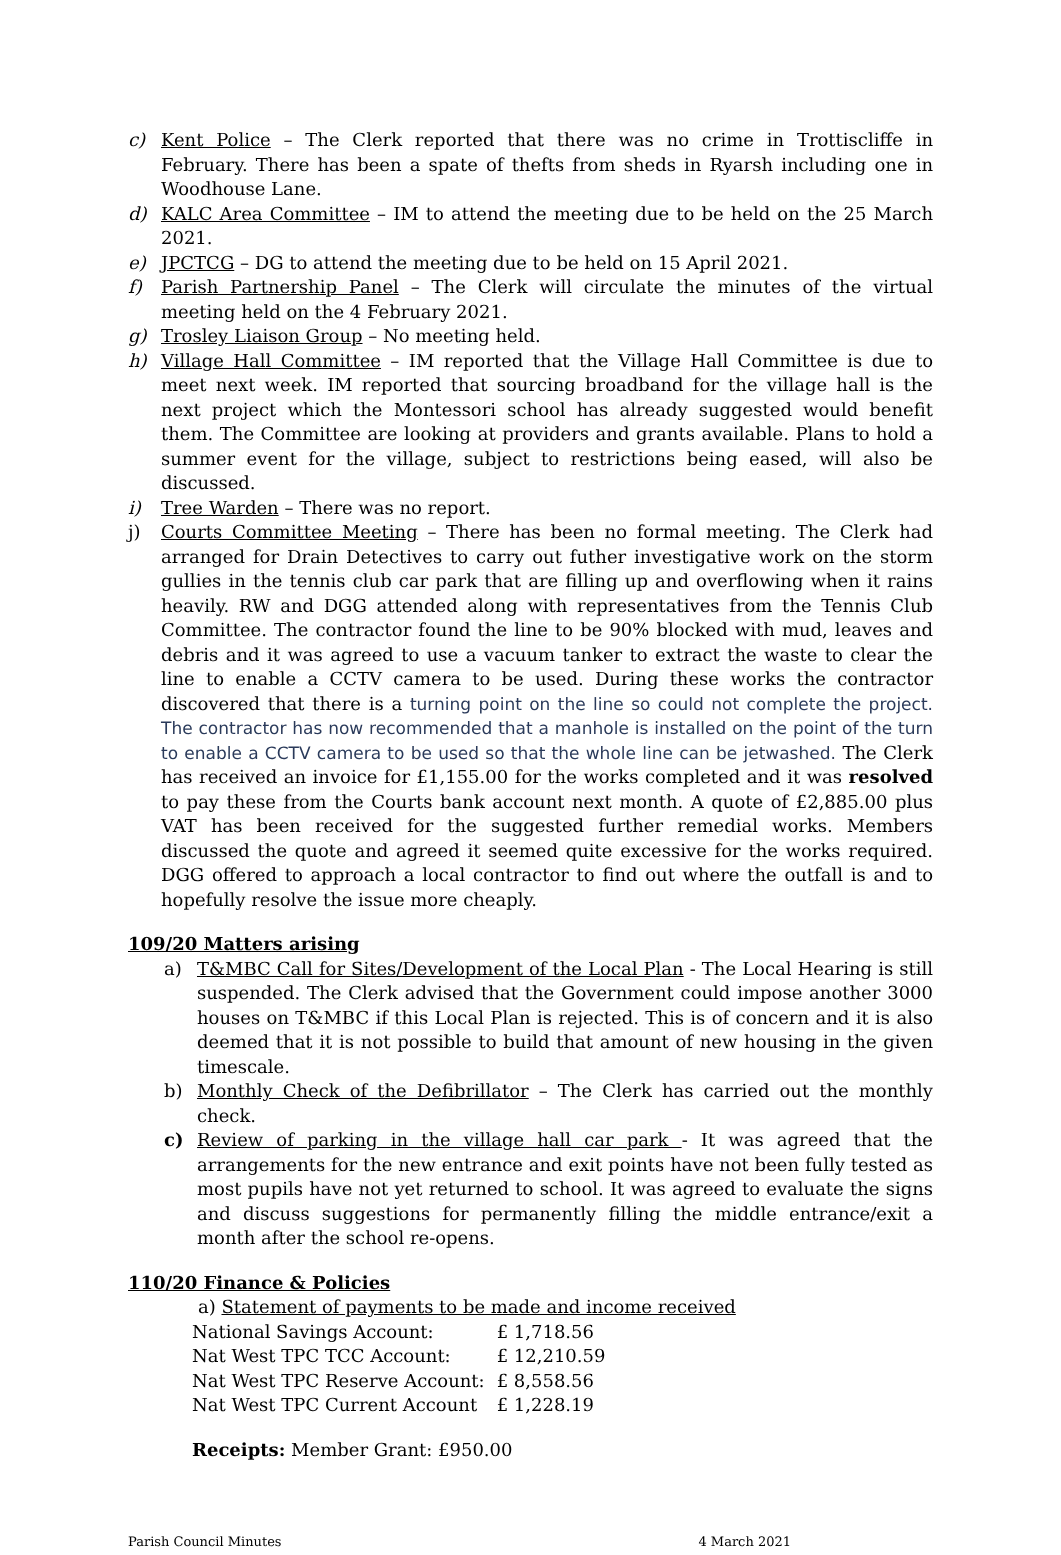c) Kent Police – The Clerk reported that there was no crime in Trottiscliffe in February. There has been a spate of thefts from sheds in Ryarsh including one in Woodhouse Lane.
d) KALC Area Committee – IM to attend the meeting due to be held on the 25 March 2021.
e) JPCTCG – DG to attend the meeting due to be held on 15 April 2021.
f) Parish Partnership Panel – The Clerk will circulate the minutes of the virtual meeting held on the 4 February 2021.
g) Trosley Liaison Group – No meeting held.
h) Village Hall Committee – IM reported that the Village Hall Committee is due to meet next week. IM reported that sourcing broadband for the village hall is the next project which the Montessori school has already suggested would benefit them. The Committee are looking at providers and grants available. Plans to hold a summer event for the village, subject to restrictions being eased, will also be discussed.
i) Tree Warden – There was no report.
j) Courts Committee Meeting – There has been no formal meeting. The Clerk had arranged for Drain Detectives to carry out futher investigative work on the storm gullies in the tennis club car park that are filling up and overflowing when it rains heavily. RW and DGG attended along with representatives from the Tennis Club Committee. The contractor found the line to be 90% blocked with mud, leaves and debris and it was agreed to use a vacuum tanker to extract the waste to clear the line to enable a CCTV camera to be used. During these works the contractor discovered that there is a turning point on the line so could not complete the project. The contractor has now recommended that a manhole is installed on the point of the turn to enable a CCTV camera to be used so that the whole line can be jetwashed. The Clerk has received an invoice for £1,155.00 for the works completed and it was resolved to pay these from the Courts bank account next month. A quote of £2,885.00 plus VAT has been received for the suggested further remedial works. Members discussed the quote and agreed it seemed quite excessive for the works required. DGG offered to approach a local contractor to find out where the outfall is and to hopefully resolve the issue more cheaply.
109/20 Matters arising
a) T&MBC Call for Sites/Development of the Local Plan - The Local Hearing is still suspended. The Clerk advised that the Government could impose another 3000 houses on T&MBC if this Local Plan is rejected. This is of concern and it is also deemed that it is not possible to build that amount of new housing in the given timescale.
b) Monthly Check of the Defibrillator – The Clerk has carried out the monthly check.
c) Review of parking in the village hall car park - It was agreed that the arrangements for the new entrance and exit points have not been fully tested as most pupils have not yet returned to school. It was agreed to evaluate the signs and discuss suggestions for permanently filling the middle entrance/exit a month after the school re-opens.
110/20 Finance & Policies
a) Statement of payments to be made and income received
| National Savings Account: | £ 1,718.56 |
| Nat West TPC TCC Account: | £ 12,210.59 |
| Nat West TPC Reserve Account: | £ 8,558.56 |
| Nat West TPC Current Account | £ 1,228.19 |
Receipts: Member Grant: £950.00
Parish Council Minutes 4 March 2021